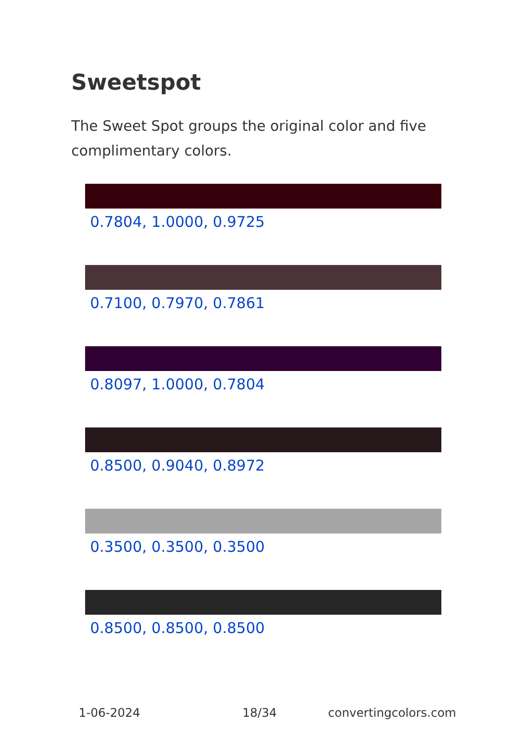Sweetspot
The Sweet Spot groups the original color and five complimentary colors.
0.7804, 1.0000, 0.9725
0.7100, 0.7970, 0.7861
0.8097, 1.0000, 0.7804
0.8500, 0.9040, 0.8972
0.3500, 0.3500, 0.3500
0.8500, 0.8500, 0.8500
1-06-2024 18/34 convertingcolors.com